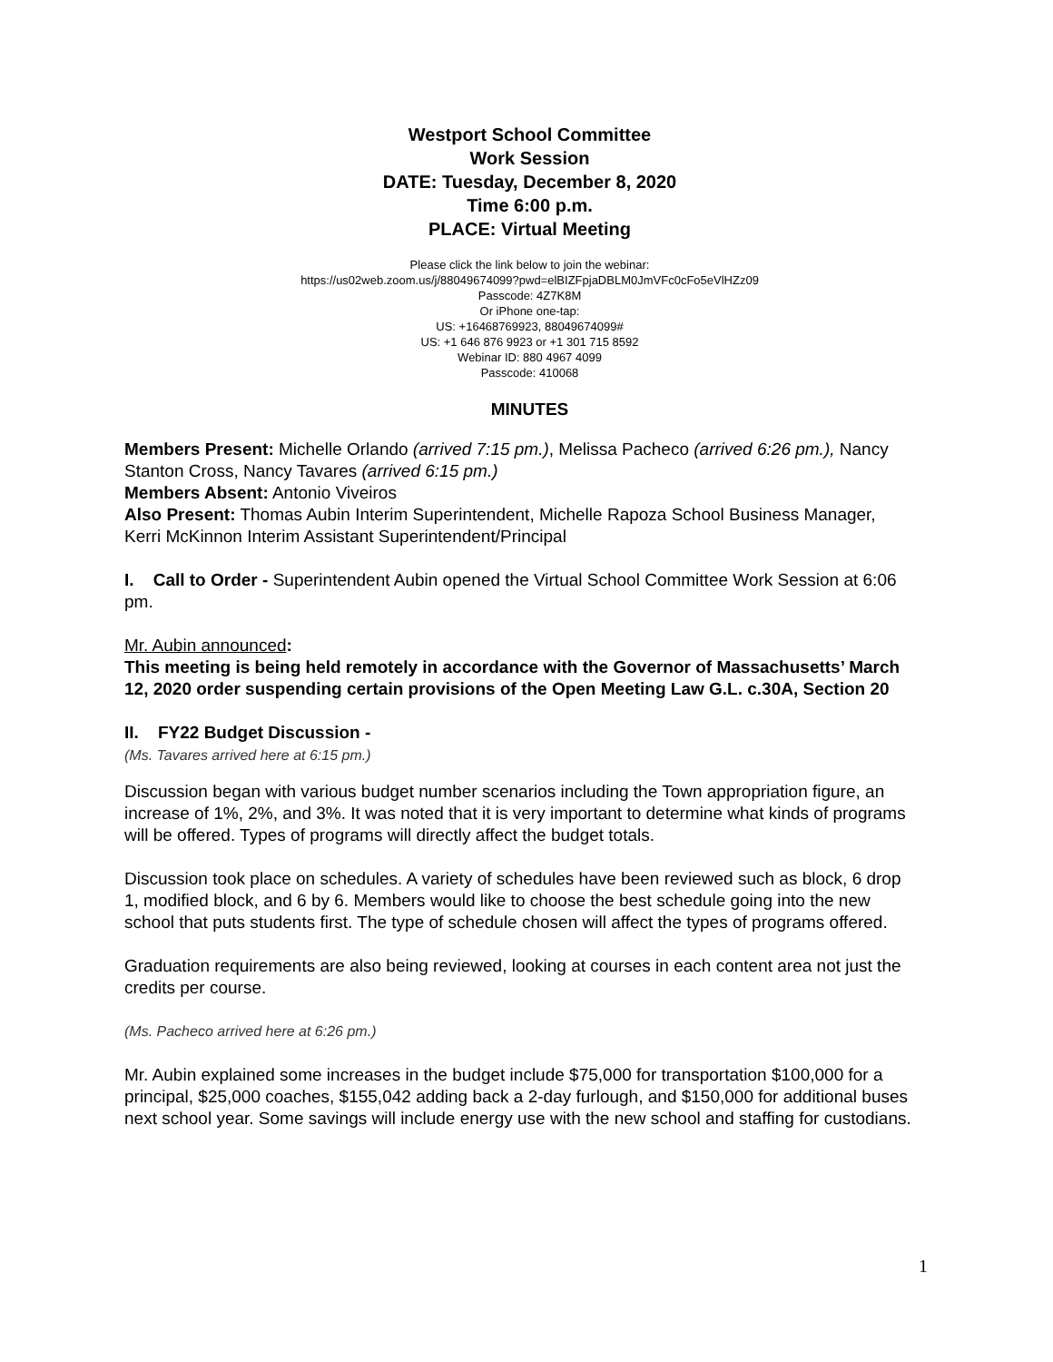Westport School Committee
Work Session
DATE: Tuesday, December 8, 2020
Time 6:00 p.m.
PLACE: Virtual Meeting
Please click the link below to join the webinar:
https://us02web.zoom.us/j/88049674099?pwd=elBIZFpjaDBLM0JmVFc0cFo5eVlHZz09
Passcode: 4Z7K8M
Or iPhone one-tap:
US: +16468769923, 88049674099#
US: +1 646 876 9923 or +1 301 715 8592
Webinar ID: 880 4967 4099
Passcode: 410068
MINUTES
Members Present: Michelle Orlando (arrived 7:15 pm.), Melissa Pacheco (arrived 6:26 pm.), Nancy Stanton Cross, Nancy Tavares (arrived 6:15 pm.)
Members Absent: Antonio Viveiros
Also Present: Thomas Aubin Interim Superintendent, Michelle Rapoza School Business Manager, Kerri McKinnon Interim Assistant Superintendent/Principal
I. Call to Order - Superintendent Aubin opened the Virtual School Committee Work Session at 6:06 pm.
Mr. Aubin announced:
This meeting is being held remotely in accordance with the Governor of Massachusetts’ March 12, 2020 order suspending certain provisions of the Open Meeting Law G.L. c.30A, Section 20
II. FY22 Budget Discussion -
(Ms. Tavares arrived here at 6:15 pm.)
Discussion began with various budget number scenarios including the Town appropriation figure, an increase of 1%, 2%, and 3%. It was noted that it is very important to determine what kinds of programs will be offered. Types of programs will directly affect the budget totals.
Discussion took place on schedules. A variety of schedules have been reviewed such as block, 6 drop 1, modified block, and 6 by 6. Members would like to choose the best schedule going into the new school that puts students first. The type of schedule chosen will affect the types of programs offered.
Graduation requirements are also being reviewed, looking at courses in each content area not just the credits per course.
(Ms. Pacheco arrived here at 6:26 pm.)
Mr. Aubin explained some increases in the budget include $75,000 for transportation $100,000 for a principal, $25,000 coaches, $155,042 adding back a 2-day furlough, and $150,000 for additional buses next school year. Some savings will include energy use with the new school and staffing for custodians.
1